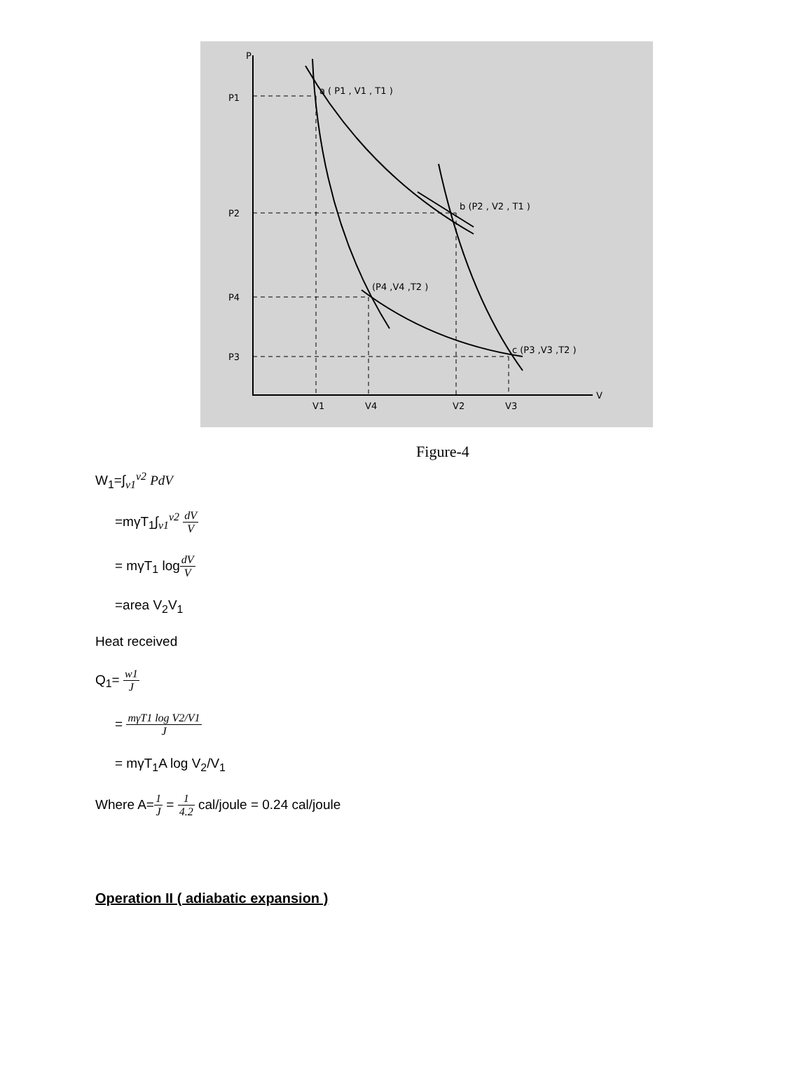P
P1
P2
P4
P3
a ( P1 , V1 , T1 )
b (P2 , V2 , T1 )
(P4 ,V4 ,T2 )
c (P3 ,V3 ,T2 )
V1
V4
V2
V3
V
Figure-4
W<sub>1</sub>=∫<sub>v1</sub><sup>v2</sup> PdV
=mγT<sub>1</sub>∫<sub>v1</sub><sup>v2</sup> dV V
= mγT<sub>1</sub> logdV V
=area V<sub>2</sub>V<sub>1</sub>
Heat received
Q<sub>1</sub>= w1 J
= mγT1 log V2/V1 J
= mγT<sub>1</sub>A log V<sub>2</sub>/V<sub>1</sub>
Where A=1 J = 1 4.2 cal/joule = 0.24 cal/joule
Operation II ( adiabatic expansion )